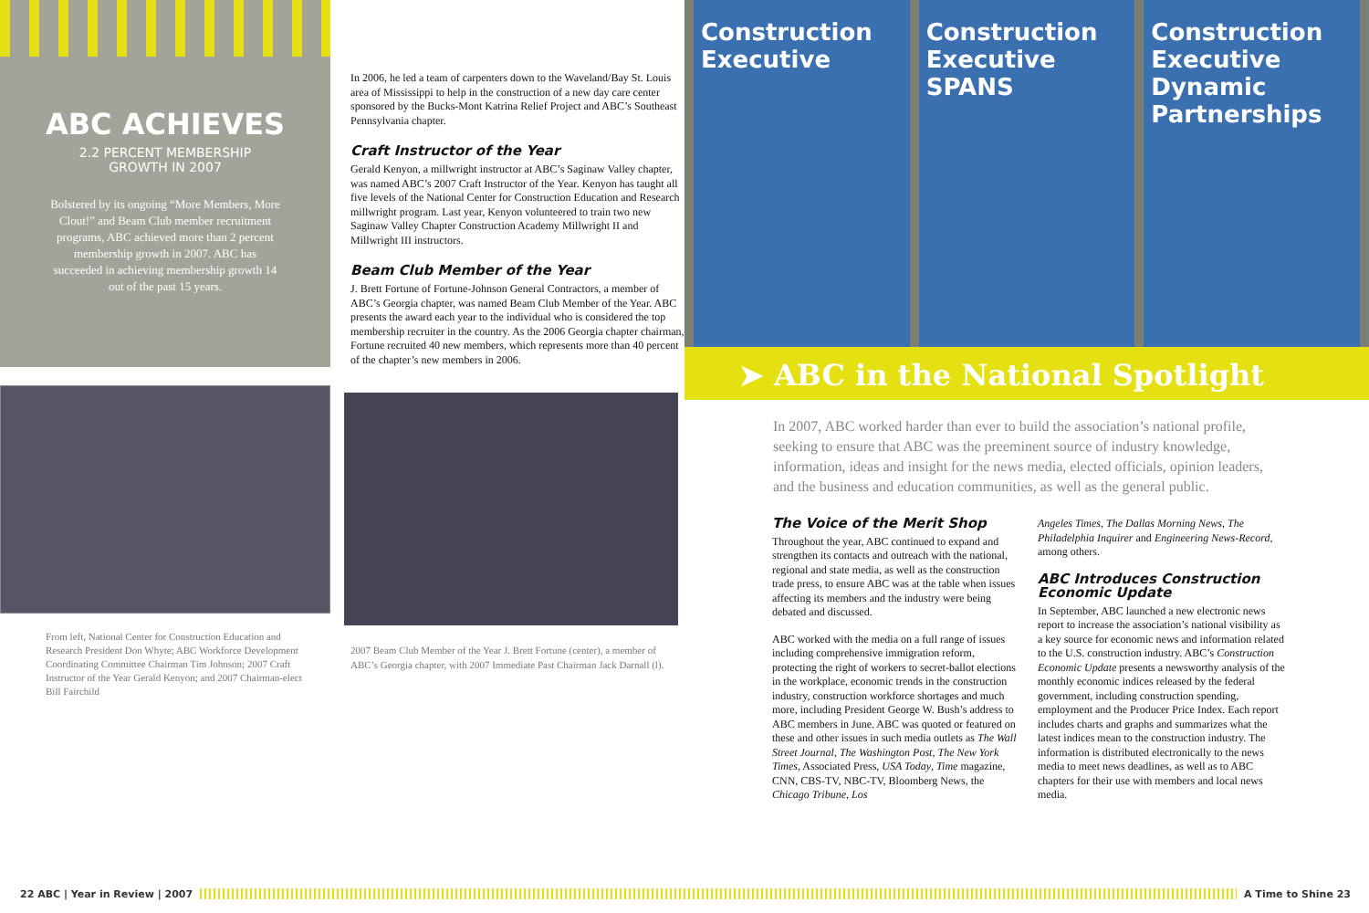ABC ACHIEVES
2.2 PERCENT MEMBERSHIP
GROWTH IN 2007
Bolstered by its ongoing “More Members, More Clout!” and Beam Club member recruitment programs, ABC achieved more than 2 percent membership growth in 2007. ABC has succeeded in achieving membership growth 14 out of the past 15 years.
From left, National Center for Construction Education and Research President Don Whyte; ABC Workforce Development Coordinating Committee Chairman Tim Johnson; 2007 Craft Instructor of the Year Gerald Kenyon; and 2007 Chairman-elect Bill Fairchild
In 2006, he led a team of carpenters down to the Waveland/Bay St. Louis area of Mississippi to help in the construction of a new day care center sponsored by the Bucks-Mont Katrina Relief Project and ABC’s Southeast Pennsylvania chapter.
Craft Instructor of the Year
Gerald Kenyon, a millwright instructor at ABC’s Saginaw Valley chapter, was named ABC’s 2007 Craft Instructor of the Year. Kenyon has taught all five levels of the National Center for Construction Education and Research millwright program. Last year, Kenyon volunteered to train two new Saginaw Valley Chapter Construction Academy Millwright II and Millwright III instructors.
Beam Club Member of the Year
J. Brett Fortune of Fortune-Johnson General Contractors, a member of ABC’s Georgia chapter, was named Beam Club Member of the Year. ABC presents the award each year to the individual who is considered the top membership recruiter in the country. As the 2006 Georgia chapter chairman, Fortune recruited 40 new members, which represents more than 40 percent of the chapter’s new members in 2006.
2007 Beam Club Member of the Year J. Brett Fortune (center), a member of ABC’s Georgia chapter, with 2007 Immediate Past Chairman Jack Darnall (l).
Construction Executive Construction Executive SPANS Construction Executive Dynamic Partnerships
➤ ABC in the National Spotlight
In 2007, ABC worked harder than ever to build the association’s national profile, seeking to ensure that ABC was the preeminent source of industry knowledge, information, ideas and insight for the news media, elected officials, opinion leaders, and the business and education communities, as well as the general public.
The Voice of the Merit Shop
Throughout the year, ABC continued to expand and strengthen its contacts and outreach with the national, regional and state media, as well as the construction trade press, to ensure ABC was at the table when issues affecting its members and the industry were being debated and discussed.
ABC worked with the media on a full range of issues including comprehensive immigration reform, protecting the right of workers to secret-ballot elections in the workplace, economic trends in the construction industry, construction workforce shortages and much more, including President George W. Bush’s address to ABC members in June. ABC was quoted or featured on these and other issues in such media outlets as The Wall Street Journal, The Washington Post, The New York Times, Associated Press, USA Today, Time magazine, CNN, CBS-TV, NBC-TV, Bloomberg News, the Chicago Tribune, Los
Angeles Times, The Dallas Morning News, The Philadelphia Inquirer and Engineering News-Record, among others.
ABC Introduces Construction Economic Update
In September, ABC launched a new electronic news report to increase the association’s national visibility as a key source for economic news and information related to the U.S. construction industry. ABC’s Construction Economic Update presents a newsworthy analysis of the monthly economic indices released by the federal government, including construction spending, employment and the Producer Price Index. Each report includes charts and graphs and summarizes what the latest indices mean to the construction industry. The information is distributed electronically to the news media to meet news deadlines, as well as to ABC chapters for their use with members and local news media.
22 ABC | Year in Review | 2007 A Time to Shine 23